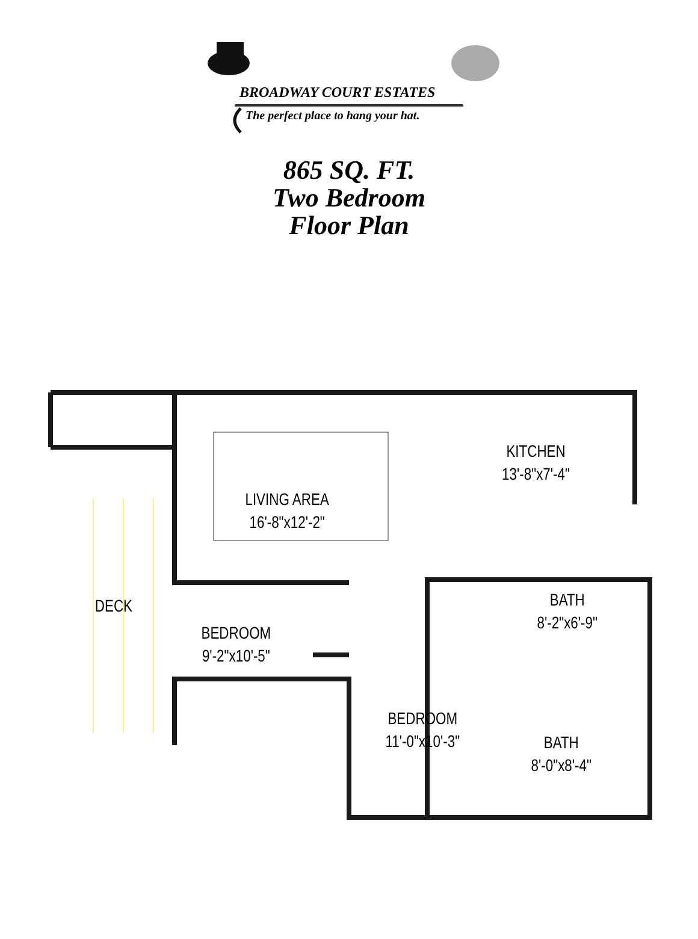BROADWAY COURT ESTATES
The perfect place to hang your hat.
865 SQ. FT.
Two Bedroom
Floor Plan
LIVING AREA
16'-8"x12'-2"
KITCHEN
13'-8"x7'-4"
DECK
BEDROOM
9'-2"x10'-5"
BATH
8'-2"x6'-9"
BEDROOM
11'-0"x10'-3"
BATH
8'-0"x8'-4"